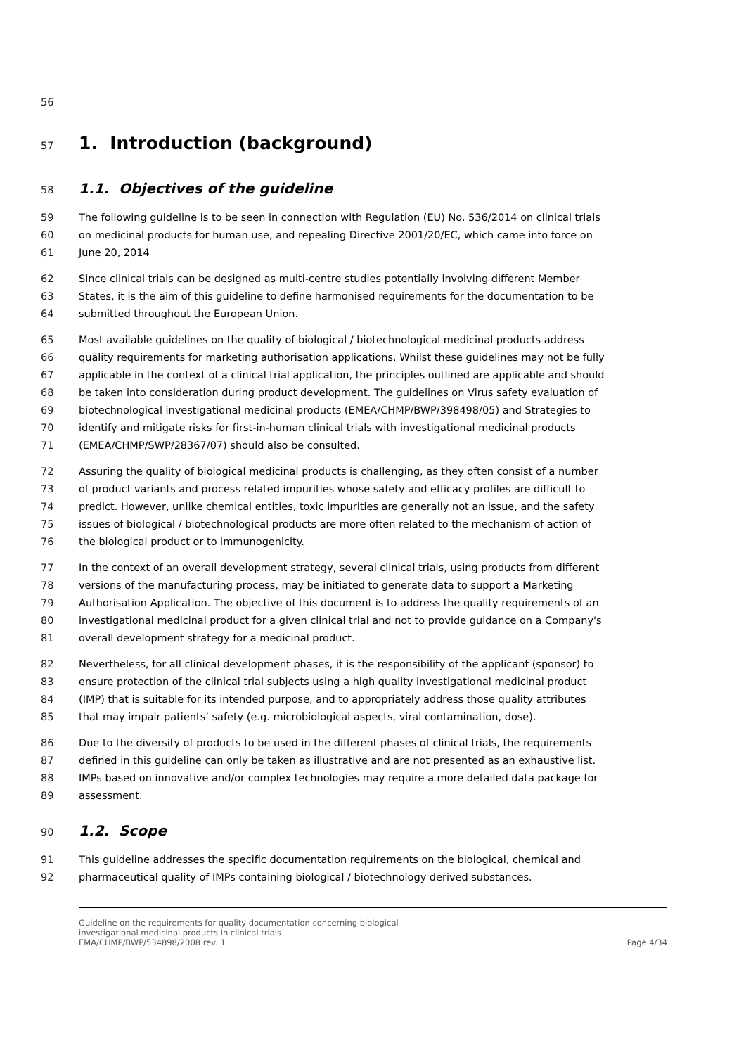56
57 1. Introduction (background)
58 1.1. Objectives of the guideline
59 The following guideline is to be seen in connection with Regulation (EU) No. 536/2014 on clinical trials
60 on medicinal products for human use, and repealing Directive 2001/20/EC, which came into force on
61 June 20, 2014
62 Since clinical trials can be designed as multi-centre studies potentially involving different Member
63 States, it is the aim of this guideline to define harmonised requirements for the documentation to be
64 submitted throughout the European Union.
65 Most available guidelines on the quality of biological / biotechnological medicinal products address
66 quality requirements for marketing authorisation applications. Whilst these guidelines may not be fully
67 applicable in the context of a clinical trial application, the principles outlined are applicable and should
68 be taken into consideration during product development. The guidelines on Virus safety evaluation of
69 biotechnological investigational medicinal products (EMEA/CHMP/BWP/398498/05) and Strategies to
70 identify and mitigate risks for first-in-human clinical trials with investigational medicinal products
71 (EMEA/CHMP/SWP/28367/07) should also be consulted.
72 Assuring the quality of biological medicinal products is challenging, as they often consist of a number
73 of product variants and process related impurities whose safety and efficacy profiles are difficult to
74 predict. However, unlike chemical entities, toxic impurities are generally not an issue, and the safety
75 issues of biological / biotechnological products are more often related to the mechanism of action of
76 the biological product or to immunogenicity.
77 In the context of an overall development strategy, several clinical trials, using products from different
78 versions of the manufacturing process, may be initiated to generate data to support a Marketing
79 Authorisation Application. The objective of this document is to address the quality requirements of an
80 investigational medicinal product for a given clinical trial and not to provide guidance on a Company's
81 overall development strategy for a medicinal product.
82 Nevertheless, for all clinical development phases, it is the responsibility of the applicant (sponsor) to
83 ensure protection of the clinical trial subjects using a high quality investigational medicinal product
84 (IMP) that is suitable for its intended purpose, and to appropriately address those quality attributes
85 that may impair patients’ safety (e.g. microbiological aspects, viral contamination, dose).
86 Due to the diversity of products to be used in the different phases of clinical trials, the requirements
87 defined in this guideline can only be taken as illustrative and are not presented as an exhaustive list.
88 IMPs based on innovative and/or complex technologies may require a more detailed data package for
89 assessment.
90 1.2. Scope
91 This guideline addresses the specific documentation requirements on the biological, chemical and
92 pharmaceutical quality of IMPs containing biological / biotechnology derived substances.
Guideline on the requirements for quality documentation concerning biological
investigational medicinal products in clinical trials
EMA/CHMP/BWP/534898/2008 rev. 1
Page 4/34